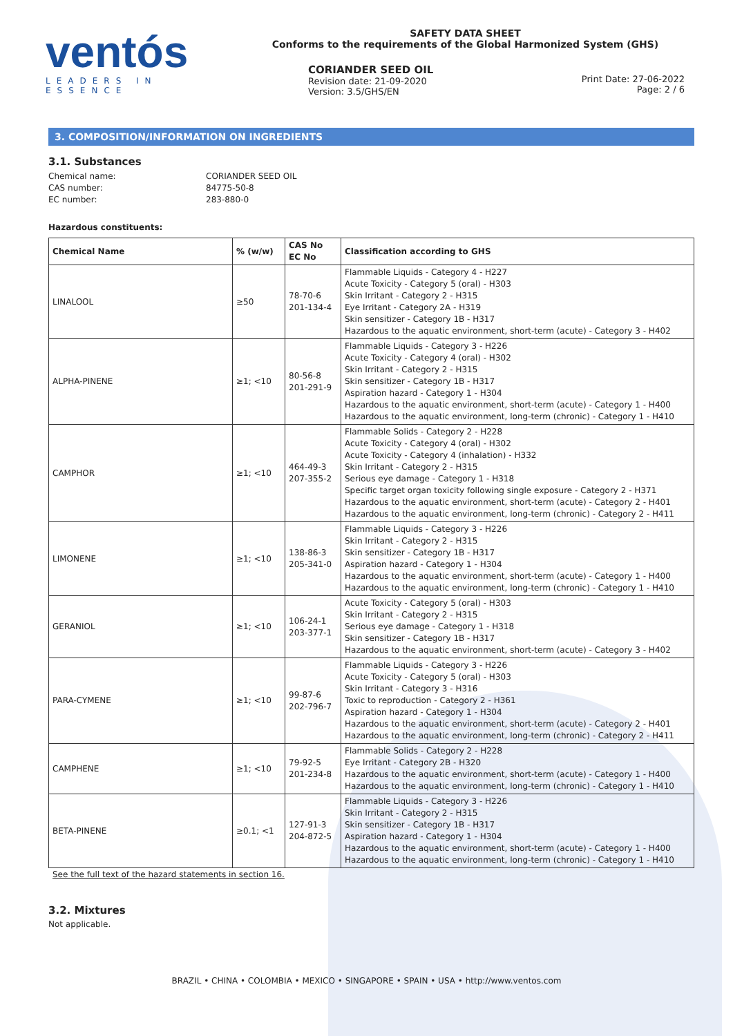ventós
LEADERS IN ESSENCE
SAFETY DATA SHEET
Conforms to the requirements of the Global Harmonized System (GHS)
CORIANDER SEED OIL
Revision date: 21-09-2020
Version: 3.5/GHS/EN
Print Date: 27-06-2022
Page: 2 / 6
3. COMPOSITION/INFORMATION ON INGREDIENTS
3.1. Substances
Chemical name: CORIANDER SEED OIL CAS number: 84775-50-8 EC number: 283-880-0
Hazardous constituents:
| Chemical Name | % (w/w) | CAS No EC No | Classification according to GHS |
| --- | --- | --- | --- |
| LINALOOL | ≥50 | 78-70-6 201-134-4 | Flammable Liquids - Category 4 - H227 Acute Toxicity - Category 5 (oral) - H303 Skin Irritant - Category 2 - H315 Eye Irritant - Category 2A - H319 Skin sensitizer - Category 1B - H317 Hazardous to the aquatic environment, short-term (acute) - Category 3 - H402 |
| ALPHA-PINENE | ≥1; <10 | 80-56-8 201-291-9 | Flammable Liquids - Category 3 - H226 Acute Toxicity - Category 4 (oral) - H302 Skin Irritant - Category 2 - H315 Skin sensitizer - Category 1B - H317 Aspiration hazard - Category 1 - H304 Hazardous to the aquatic environment, short-term (acute) - Category 1 - H400 Hazardous to the aquatic environment, long-term (chronic) - Category 1 - H410 |
| CAMPHOR | ≥1; <10 | 464-49-3 207-355-2 | Flammable Solids - Category 2 - H228 Acute Toxicity - Category 4 (oral) - H302 Acute Toxicity - Category 4 (inhalation) - H332 Skin Irritant - Category 2 - H315 Serious eye damage - Category 1 - H318 Specific target organ toxicity following single exposure - Category 2 - H371 Hazardous to the aquatic environment, short-term (acute) - Category 2 - H401 Hazardous to the aquatic environment, long-term (chronic) - Category 2 - H411 |
| LIMONENE | ≥1; <10 | 138-86-3 205-341-0 | Flammable Liquids - Category 3 - H226 Skin Irritant - Category 2 - H315 Skin sensitizer - Category 1B - H317 Aspiration hazard - Category 1 - H304 Hazardous to the aquatic environment, short-term (acute) - Category 1 - H400 Hazardous to the aquatic environment, long-term (chronic) - Category 1 - H410 |
| GERANIOL | ≥1; <10 | 106-24-1 203-377-1 | Acute Toxicity - Category 5 (oral) - H303 Skin Irritant - Category 2 - H315 Serious eye damage - Category 1 - H318 Skin sensitizer - Category 1B - H317 Hazardous to the aquatic environment, short-term (acute) - Category 3 - H402 |
| PARA-CYMENE | ≥1; <10 | 99-87-6 202-796-7 | Flammable Liquids - Category 3 - H226 Acute Toxicity - Category 5 (oral) - H303 Skin Irritant - Category 3 - H316 Toxic to reproduction - Category 2 - H361 Aspiration hazard - Category 1 - H304 Hazardous to the aquatic environment, short-term (acute) - Category 2 - H401 Hazardous to the aquatic environment, long-term (chronic) - Category 2 - H411 |
| CAMPHENE | ≥1; <10 | 79-92-5 201-234-8 | Flammable Solids - Category 2 - H228 Eye Irritant - Category 2B - H320 Hazardous to the aquatic environment, short-term (acute) - Category 1 - H400 Hazardous to the aquatic environment, long-term (chronic) - Category 1 - H410 |
| BETA-PINENE | ≥0.1; <1 | 127-91-3 204-872-5 | Flammable Liquids - Category 3 - H226 Skin Irritant - Category 2 - H315 Skin sensitizer - Category 1B - H317 Aspiration hazard - Category 1 - H304 Hazardous to the aquatic environment, short-term (acute) - Category 1 - H400 Hazardous to the aquatic environment, long-term (chronic) - Category 1 - H410 |
See the full text of the hazard statements in section 16.
3.2. Mixtures
Not applicable.
BRAZIL • CHINA • COLOMBIA • MEXICO • SINGAPORE • SPAIN • USA • http://www.ventos.com